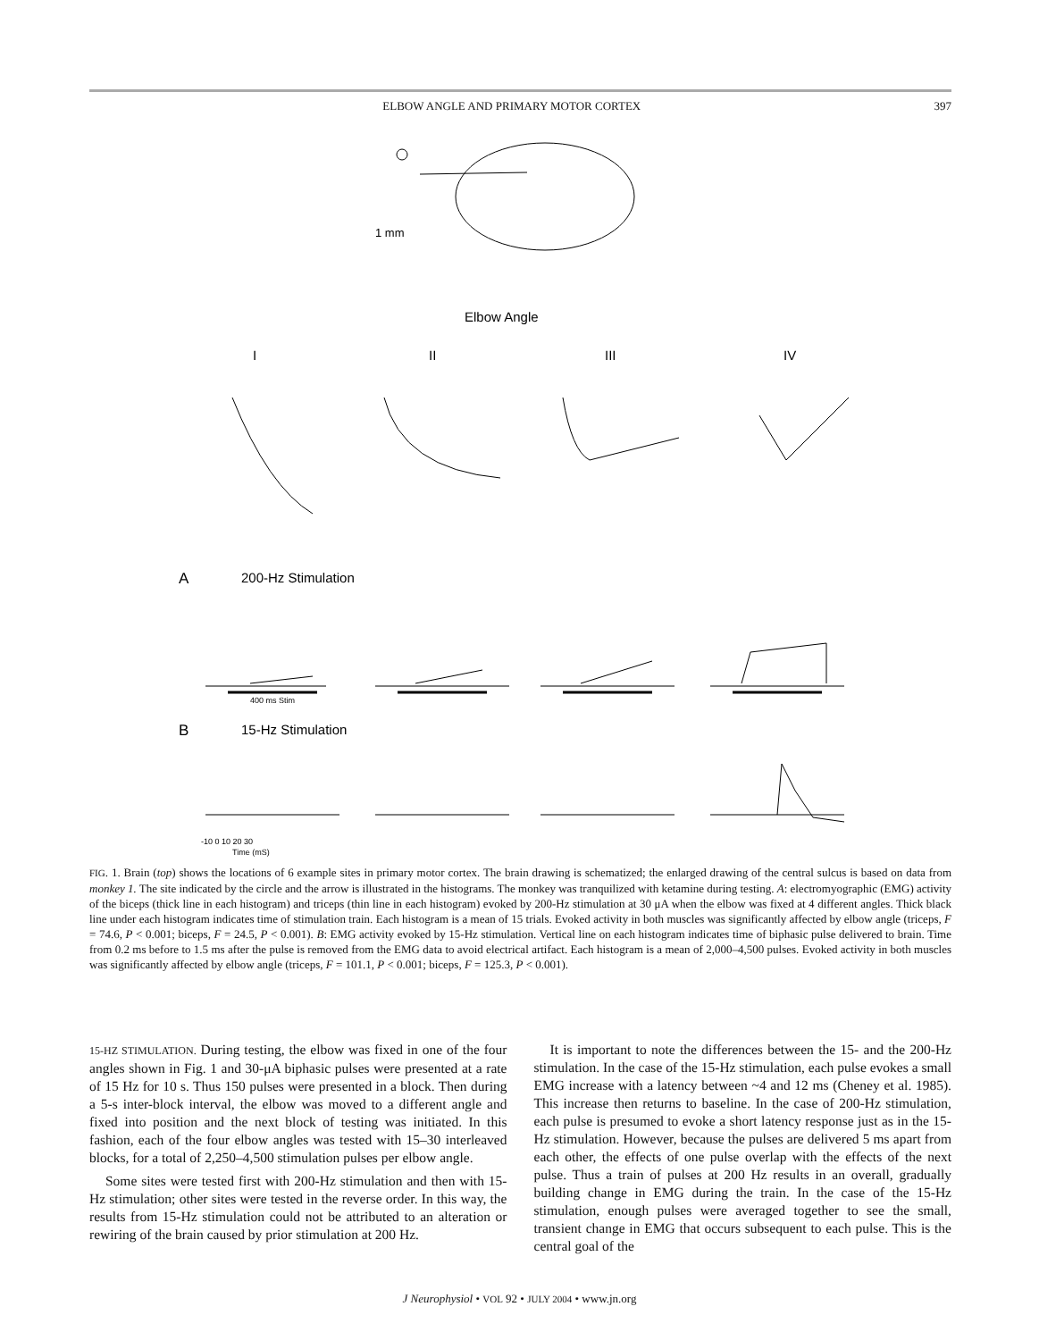ELBOW ANGLE AND PRIMARY MOTOR CORTEX 397
1 mm
Elbow Angle
I
II
III
IV
A
200-Hz Stimulation
400 ms Stim
B
15-Hz Stimulation
-10 0 10 20 30
Time (mS)
FIG. 1. Brain (top) shows the locations of 6 example sites in primary motor cortex. The brain drawing is schematized; the enlarged drawing of the central sulcus is based on data from monkey 1. The site indicated by the circle and the arrow is illustrated in the histograms. The monkey was tranquilized with ketamine during testing. A: electromyographic (EMG) activity of the biceps (thick line in each histogram) and triceps (thin line in each histogram) evoked by 200-Hz stimulation at 30 μA when the elbow was fixed at 4 different angles. Thick black line under each histogram indicates time of stimulation train. Each histogram is a mean of 15 trials. Evoked activity in both muscles was significantly affected by elbow angle (triceps, F = 74.6, P < 0.001; biceps, F = 24.5, P < 0.001). B: EMG activity evoked by 15-Hz stimulation. Vertical line on each histogram indicates time of biphasic pulse delivered to brain. Time from 0.2 ms before to 1.5 ms after the pulse is removed from the EMG data to avoid electrical artifact. Each histogram is a mean of 2,000–4,500 pulses. Evoked activity in both muscles was significantly affected by elbow angle (triceps, F = 101.1, P < 0.001; biceps, F = 125.3, P < 0.001).
15-HZ STIMULATION. During testing, the elbow was fixed in one of the four angles shown in Fig. 1 and 30-μA biphasic pulses were presented at a rate of 15 Hz for 10 s. Thus 150 pulses were presented in a block. Then during a 5-s inter-block interval, the elbow was moved to a different angle and fixed into position and the next block of testing was initiated. In this fashion, each of the four elbow angles was tested with 15–30 interleaved blocks, for a total of 2,250–4,500 stimulation pulses per elbow angle.
Some sites were tested first with 200-Hz stimulation and then with 15-Hz stimulation; other sites were tested in the reverse order. In this way, the results from 15-Hz stimulation could not be attributed to an alteration or rewiring of the brain caused by prior stimulation at 200 Hz.
It is important to note the differences between the 15- and the 200-Hz stimulation. In the case of the 15-Hz stimulation, each pulse evokes a small EMG increase with a latency between ~4 and 12 ms (Cheney et al. 1985). This increase then returns to baseline. In the case of 200-Hz stimulation, each pulse is presumed to evoke a short latency response just as in the 15-Hz stimulation. However, because the pulses are delivered 5 ms apart from each other, the effects of one pulse overlap with the effects of the next pulse. Thus a train of pulses at 200 Hz results in an overall, gradually building change in EMG during the train. In the case of the 15-Hz stimulation, enough pulses were averaged together to see the small, transient change in EMG that occurs subsequent to each pulse. This is the central goal of the
J Neurophysiol • VOL 92 • JULY 2004 • www.jn.org